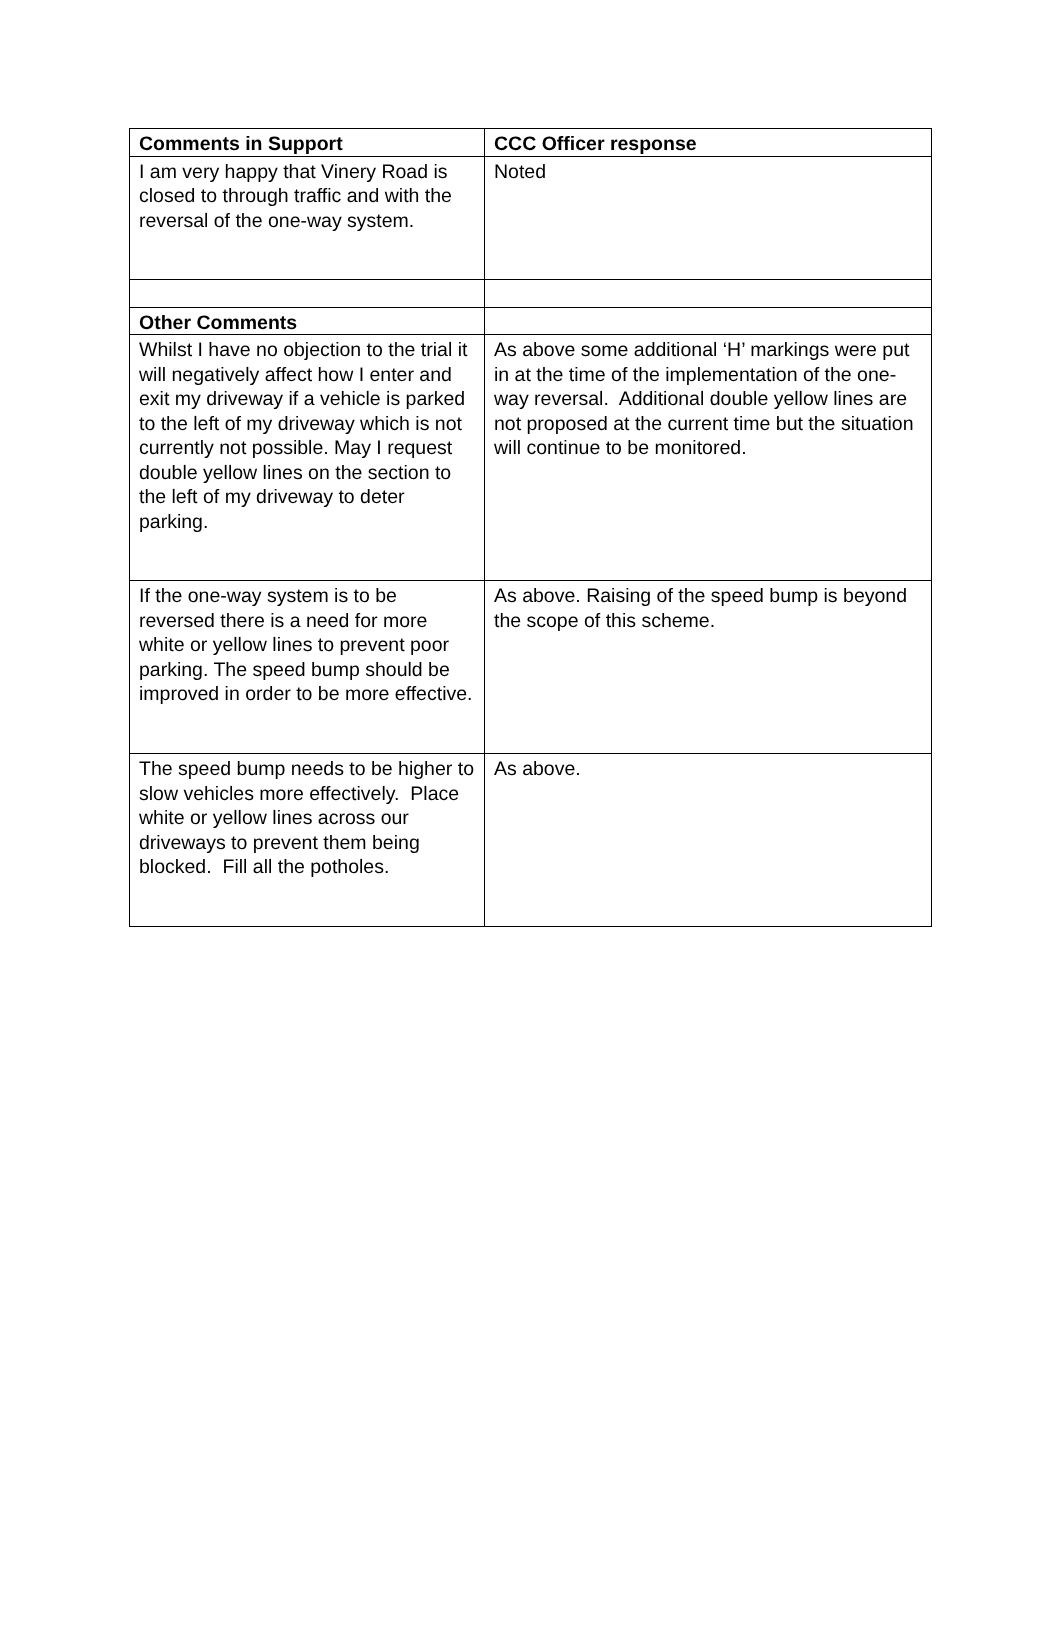| Comments in Support | CCC Officer response |
| --- | --- |
| I am very happy that Vinery Road is closed to through traffic and with the reversal of the one-way system. | Noted |
| Other Comments | |
| Whilst I have no objection to the trial it will negatively affect how I enter and exit my driveway if a vehicle is parked to the left of my driveway which is not currently not possible. May I request double yellow lines on the section to the left of my driveway to deter parking. | As above some additional ‘H’ markings were put in at the time of the implementation of the one-way reversal. Additional double yellow lines are not proposed at the current time but the situation will continue to be monitored. |
| If the one-way system is to be reversed there is a need for more white or yellow lines to prevent poor parking. The speed bump should be improved in order to be more effective. | As above. Raising of the speed bump is beyond the scope of this scheme. |
| The speed bump needs to be higher to slow vehicles more effectively. Place white or yellow lines across our driveways to prevent them being blocked. Fill all the potholes. | As above. |